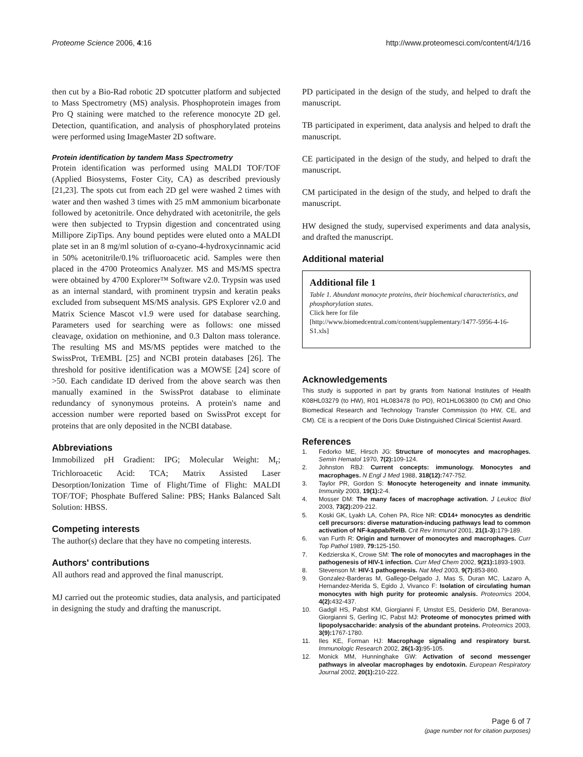Proteome Science 2006, 4:16 http://www.proteomesci.com/content/4/1/16
then cut by a Bio-Rad robotic 2D spotcutter platform and subjected to Mass Spectrometry (MS) analysis. Phosphoprotein images from Pro Q staining were matched to the reference monocyte 2D gel. Detection, quantification, and analysis of phosphorylated proteins were performed using ImageMaster 2D software.
Protein identification by tandem Mass Spectrometry
Protein identification was performed using MALDI TOF/TOF (Applied Biosystems, Foster City, CA) as described previously [21,23]. The spots cut from each 2D gel were washed 2 times with water and then washed 3 times with 25 mM ammonium bicarbonate followed by acetonitrile. Once dehydrated with acetonitrile, the gels were then subjected to Trypsin digestion and concentrated using Millipore ZipTips. Any bound peptides were eluted onto a MALDI plate set in an 8 mg/ml solution of α-cyano-4-hydroxycinnamic acid in 50% acetonitrile/0.1% trifluoroacetic acid. Samples were then placed in the 4700 Proteomics Analyzer. MS and MS/MS spectra were obtained by 4700 Explorer™ Software v2.0. Trypsin was used as an internal standard, with prominent trypsin and keratin peaks excluded from subsequent MS/MS analysis. GPS Explorer v2.0 and Matrix Science Mascot v1.9 were used for database searching. Parameters used for searching were as follows: one missed cleavage, oxidation on methionine, and 0.3 Dalton mass tolerance. The resulting MS and MS/MS peptides were matched to the SwissProt, TrEMBL [25] and NCBI protein databases [26]. The threshold for positive identification was a MOWSE [24] score of >50. Each candidate ID derived from the above search was then manually examined in the SwissProt database to eliminate redundancy of synonymous proteins. A protein's name and accession number were reported based on SwissProt except for proteins that are only deposited in the NCBI database.
Abbreviations
Immobilized pH Gradient: IPG; Molecular Weight: M<sub>r</sub>; Trichloroacetic Acid: TCA; Matrix Assisted Laser Desorption/Ionization Time of Flight/Time of Flight: MALDI TOF/TOF; Phosphate Buffered Saline: PBS; Hanks Balanced Salt Solution: HBSS.
Competing interests
The author(s) declare that they have no competing interests.
Authors' contributions
All authors read and approved the final manuscript.
MJ carried out the proteomic studies, data analysis, and participated in designing the study and drafting the manuscript.
PD participated in the design of the study, and helped to draft the manuscript.
TB participated in experiment, data analysis and helped to draft the manuscript.
CE participated in the design of the study, and helped to draft the manuscript.
CM participated in the design of the study, and helped to draft the manuscript.
HW designed the study, supervised experiments and data analysis, and drafted the manuscript.
Additional material
Additional file 1
Table 1. Abundant monocyte proteins, their biochemical characteristics, and phosphorylation states.
Click here for file
[http://www.biomedcentral.com/content/supplementary/1477-5956-4-16-S1.xls]
Acknowledgements
This study is supported in part by grants from National Institutes of Health K08HL03279 (to HW), R01 HL083478 (to PD), RO1HL063800 (to CM) and Ohio Biomedical Research and Technology Transfer Commission (to HW, CE, and CM). CE is a recipient of the Doris Duke Distinguished Clinical Scientist Award.
References
1. Fedorko ME, Hirsch JG: Structure of monocytes and macrophages. Semin Hematol 1970, 7(2): 109-124.
2. Johnston RBJ: Current concepts: immunology. Monocytes and macrophages. N Engl J Med 1988, 318(12): 747-752.
3. Taylor PR, Gordon S: Monocyte heterogeneity and innate immunity. Immunity 2003, 19(1): 2-4.
4. Mosser DM: The many faces of macrophage activation. J Leukoc Biol 2003, 73(2): 209-212.
5. Koski GK, Lyakh LA, Cohen PA, Rice NR: CD14+ monocytes as dendritic cell precursors: diverse maturation-inducing pathways lead to common activation of NF-kappab/RelB. Crit Rev Immunol 2001, 21(1-3): 179-189.
6. van Furth R: Origin and turnover of monocytes and macrophages. Curr Top Pathol 1989, 79: 125-150.
7. Kedzierska K, Crowe SM: The role of monocytes and macrophages in the pathogenesis of HIV-1 infection. Curr Med Chem 2002, 9(21): 1893-1903.
8. Stevenson M: HIV-1 pathogenesis. Nat Med 2003, 9(7): 853-860.
9. Gonzalez-Barderas M, Gallego-Delgado J, Mas S, Duran MC, Lazaro A, Hernandez-Merida S, Egido J, Vivanco F: Isolation of circulating human monocytes with high purity for proteomic analysis. Proteomics 2004, 4(2): 432-437.
10. Gadgil HS, Pabst KM, Giorgianni F, Umstot ES, Desiderio DM, Beranova-Giorgianni S, Gerling IC, Pabst MJ: Proteome of monocytes primed with lipopolysaccharide: analysis of the abundant proteins. Proteomics 2003, 3(9): 1767-1780.
11. Iles KE, Forman HJ: Macrophage signaling and respiratory burst. Immunologic Research 2002, 26(1-3): 95-105.
12. Monick MM, Hunninghake GW: Activation of second messenger pathways in alveolar macrophages by endotoxin. European Respiratory Journal 2002, 20(1): 210-222.
Page 6 of 7
(page number not for citation purposes)